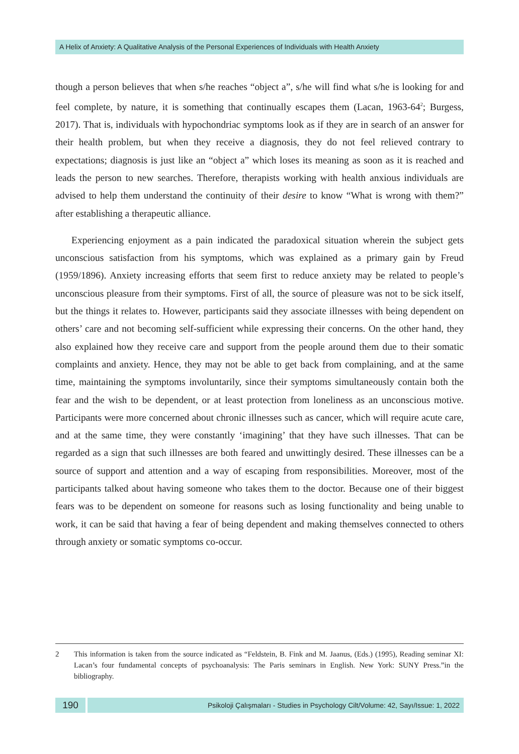A Helix of Anxiety: A Qualitative Analysis of the Personal Experiences of Individuals with Health Anxiety
though a person believes that when s/he reaches “object a”, s/he will find what s/he is looking for and feel complete, by nature, it is something that continually escapes them (Lacan, 1963-64<sup>2</sup>; Burgess, 2017). That is, individuals with hypochondriac symptoms look as if they are in search of an answer for their health problem, but when they receive a diagnosis, they do not feel relieved contrary to expectations; diagnosis is just like an “object a” which loses its meaning as soon as it is reached and leads the person to new searches. Therefore, therapists working with health anxious individuals are advised to help them understand the continuity of their desire to know “What is wrong with them?” after establishing a therapeutic alliance.
Experiencing enjoyment as a pain indicated the paradoxical situation wherein the subject gets unconscious satisfaction from his symptoms, which was explained as a primary gain by Freud (1959/1896). Anxiety increasing efforts that seem first to reduce anxiety may be related to people’s unconscious pleasure from their symptoms. First of all, the source of pleasure was not to be sick itself, but the things it relates to. However, participants said they associate illnesses with being dependent on others’ care and not becoming self-sufficient while expressing their concerns. On the other hand, they also explained how they receive care and support from the people around them due to their somatic complaints and anxiety. Hence, they may not be able to get back from complaining, and at the same time, maintaining the symptoms involuntarily, since their symptoms simultaneously contain both the fear and the wish to be dependent, or at least protection from loneliness as an unconscious motive. Participants were more concerned about chronic illnesses such as cancer, which will require acute care, and at the same time, they were constantly ‘imagining’ that they have such illnesses. That can be regarded as a sign that such illnesses are both feared and unwittingly desired. These illnesses can be a source of support and attention and a way of escaping from responsibilities. Moreover, most of the participants talked about having someone who takes them to the doctor. Because one of their biggest fears was to be dependent on someone for reasons such as losing functionality and being unable to work, it can be said that having a fear of being dependent and making themselves connected to others through anxiety or somatic symptoms co-occur.
2 This information is taken from the source indicated as “Feldstein, B. Fink and M. Jaanus, (Eds.) (1995), Reading seminar XI: Lacan’s four fundamental concepts of psychoanalysis: The Paris seminars in English. New York: SUNY Press.”in the bibliography.
190
Psikoloji Çalışmaları - Studies in Psychology Cilt/Volume: 42, Sayı/Issue: 1, 2022